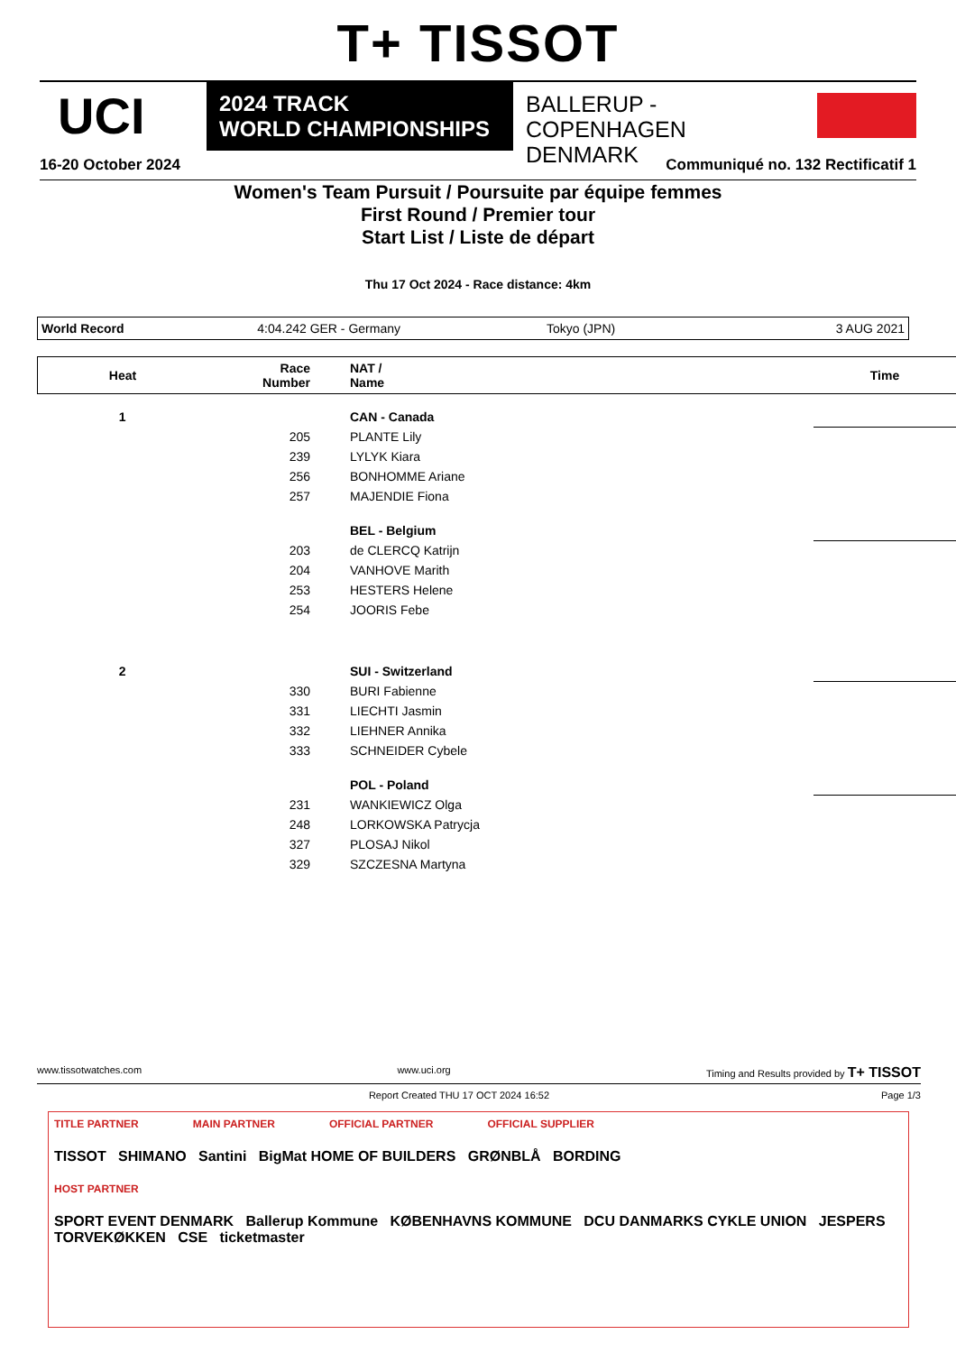T+ TISSOT
UCI
2024 TRACK
WORLD CHAMPIONSHIPS
BALLERUP - COPENHAGEN
DENMARK
16-20 October 2024 Communiqué no. 132 Rectificatif 1
Women's Team Pursuit / Poursuite par équipe femmes
First Round / Premier tour
Start List / Liste de départ
Thu 17 Oct 2024 - Race distance: 4km
World Record 4:04.242 GER - Germany Tokyo (JPN) 3 AUG 2021
| Heat | Race Number | NAT / Name | Time |
| --- | --- | --- | --- |
| 1 | | CAN - Canada | |
| | 205 | PLANTE Lily | |
| | 239 | LYLYK Kiara | |
| | 256 | BONHOMME Ariane | |
| | 257 | MAJENDIE Fiona | |
| | | BEL - Belgium | |
| | 203 | de CLERCQ Katrijn | |
| | 204 | VANHOVE Marith | |
| | 253 | HESTERS Helene | |
| | 254 | JOORIS Febe | |
| 2 | | SUI - Switzerland | |
| | 330 | BURI Fabienne | |
| | 331 | LIECHTI Jasmin | |
| | 332 | LIEHNER Annika | |
| | 333 | SCHNEIDER Cybele | |
| | | POL - Poland | |
| | 231 | WANKIEWICZ Olga | |
| | 248 | LORKOWSKA Patrycja | |
| | 327 | PLOSAJ Nikol | |
| | 329 | SZCZESNA Martyna | |
www.tissotwatches.com www.uci.org Timing and Results provided by T+ TISSOT
Report Created THU 17 OCT 2024 16:52 Page 1/3
TITLE PARTNER MAIN PARTNER OFFICIAL PARTNER OFFICIAL SUPPLIER
TISSOT SHIMANO Santini BigMat HOME OF BUILDERS GRØNBLÅ BORDING
HOST PARTNER
SPORT EVENT DENMARK Ballerup Kommune KØBENHAVNS KOMMUNE DCU DANMARKS CYKLE UNION JESPERS TORVEKØKKEN CSE ticketmaster